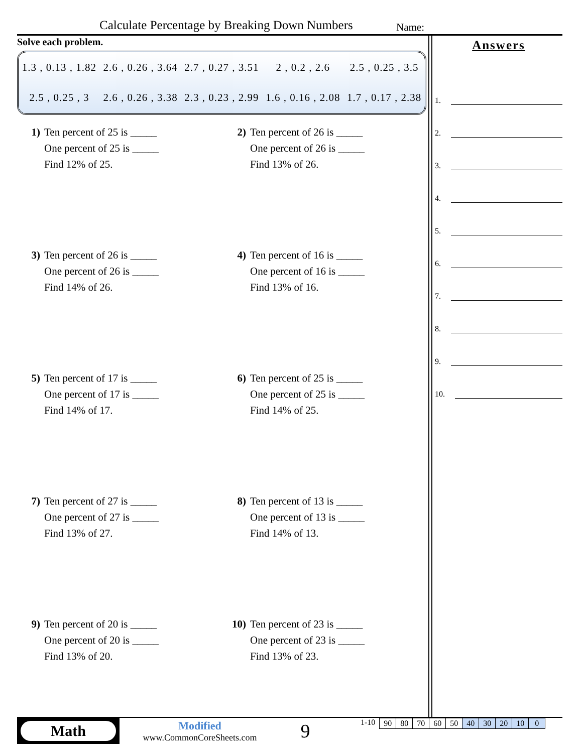Calculate Percentage by Breaking Down Numbers Name:
Solve each problem.
| 1.3 , 0.13 , 1.82 | 2.6 , 0.26 , 3.64 | 2.7 , 0.27 , 3.51 | 2 , 0.2 , 2.6 | 2.5 , 0.25 , 3.5 |
| 2.5 , 0.25 , 3 | 2.6 , 0.26 , 3.38 | 2.3 , 0.23 , 2.99 | 1.6 , 0.16 , 2.08 | 1.7 , 0.17 , 2.38 |
1) Ten percent of 25 is _____
One percent of 25 is _____
Find 12% of 25.
2) Ten percent of 26 is _____
One percent of 26 is _____
Find 13% of 26.
3) Ten percent of 26 is _____
One percent of 26 is _____
Find 14% of 26.
4) Ten percent of 16 is _____
One percent of 16 is _____
Find 13% of 16.
5) Ten percent of 17 is _____
One percent of 17 is _____
Find 14% of 17.
6) Ten percent of 25 is _____
One percent of 25 is _____
Find 14% of 25.
7) Ten percent of 27 is _____
One percent of 27 is _____
Find 13% of 27.
8) Ten percent of 13 is _____
One percent of 13 is _____
Find 14% of 13.
9) Ten percent of 20 is _____
One percent of 20 is _____
Find 13% of 20.
10) Ten percent of 23 is _____
One percent of 23 is _____
Find 13% of 23.
Answers
1.
2.
3.
4.
5.
6.
7.
8.
9.
10.
Math
Modified
www.CommonCoreSheets.com
9
1-10
| 90 | 80 | 70 | 60 | 50 | 40 | 30 | 20 | 10 | 0 |